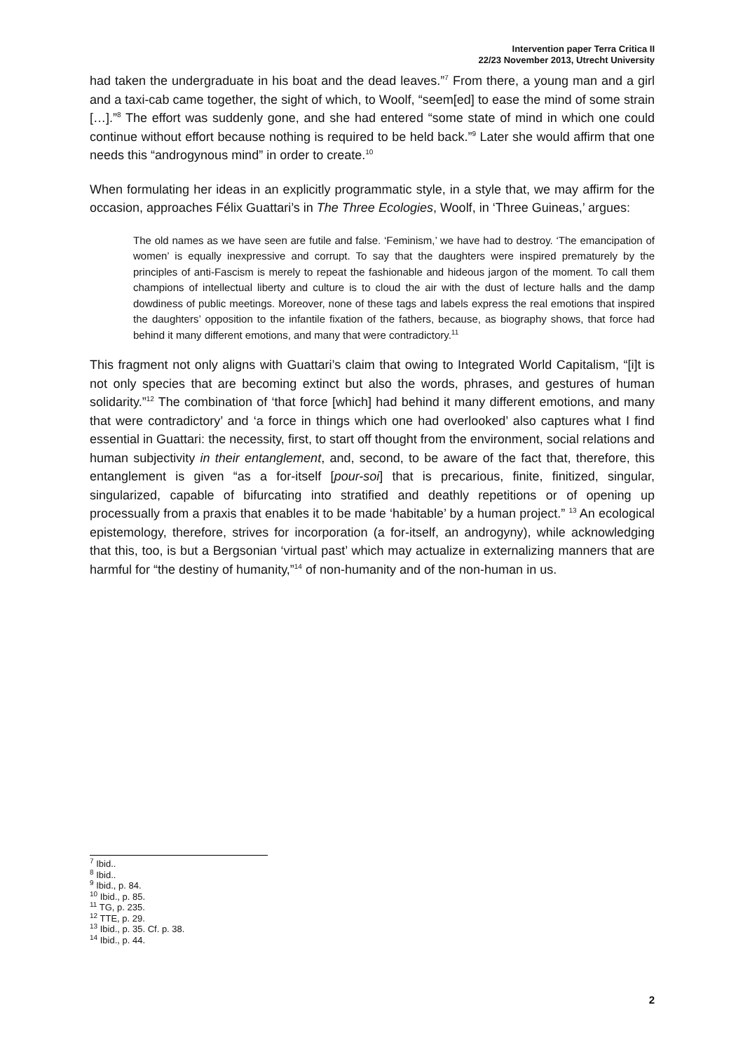Intervention paper Terra Critica II
22/23 November 2013, Utrecht University
had taken the undergraduate in his boat and the dead leaves.”<sup>7</sup> From there, a young man and a girl and a taxi-cab came together, the sight of which, to Woolf, “seem[ed] to ease the mind of some strain […].”<sup>8</sup> The effort was suddenly gone, and she had entered “some state of mind in which one could continue without effort because nothing is required to be held back.”<sup>9</sup> Later she would affirm that one needs this “androgynous mind” in order to create.<sup>10</sup>
When formulating her ideas in an explicitly programmatic style, in a style that, we may affirm for the occasion, approaches Félix Guattari’s in The Three Ecologies, Woolf, in ‘Three Guineas,’ argues:
The old names as we have seen are futile and false. ‘Feminism,’ we have had to destroy. ‘The emancipation of women’ is equally inexpressive and corrupt. To say that the daughters were inspired prematurely by the principles of anti-Fascism is merely to repeat the fashionable and hideous jargon of the moment. To call them champions of intellectual liberty and culture is to cloud the air with the dust of lecture halls and the damp dowdiness of public meetings. Moreover, none of these tags and labels express the real emotions that inspired the daughters’ opposition to the infantile fixation of the fathers, because, as biography shows, that force had behind it many different emotions, and many that were contradictory.<sup>11</sup>
This fragment not only aligns with Guattari’s claim that owing to Integrated World Capitalism, “[i]t is not only species that are becoming extinct but also the words, phrases, and gestures of human solidarity.”<sup>12</sup> The combination of ‘that force [which] had behind it many different emotions, and many that were contradictory’ and ‘a force in things which one had overlooked’ also captures what I find essential in Guattari: the necessity, first, to start off thought from the environment, social relations and human subjectivity in their entanglement, and, second, to be aware of the fact that, therefore, this entanglement is given “as a for-itself [pour-soi] that is precarious, finite, finitized, singular, singularized, capable of bifurcating into stratified and deathly repetitions or of opening up processually from a praxis that enables it to be made ‘habitable’ by a human project.” <sup>13</sup> An ecological epistemology, therefore, strives for incorporation (a for-itself, an androgyny), while acknowledging that this, too, is but a Bergsonian ‘virtual past’ which may actualize in externalizing manners that are harmful for “the destiny of humanity,”<sup>14</sup> of non-humanity and of the non-human in us.
<sup>7</sup> Ibid..
<sup>8</sup> Ibid..
<sup>9</sup> Ibid., p. 84.
<sup>10</sup> Ibid., p. 85.
<sup>11</sup> TG, p. 235.
<sup>12</sup> TTE, p. 29.
<sup>13</sup> Ibid., p. 35. Cf. p. 38.
<sup>14</sup> Ibid., p. 44.
2